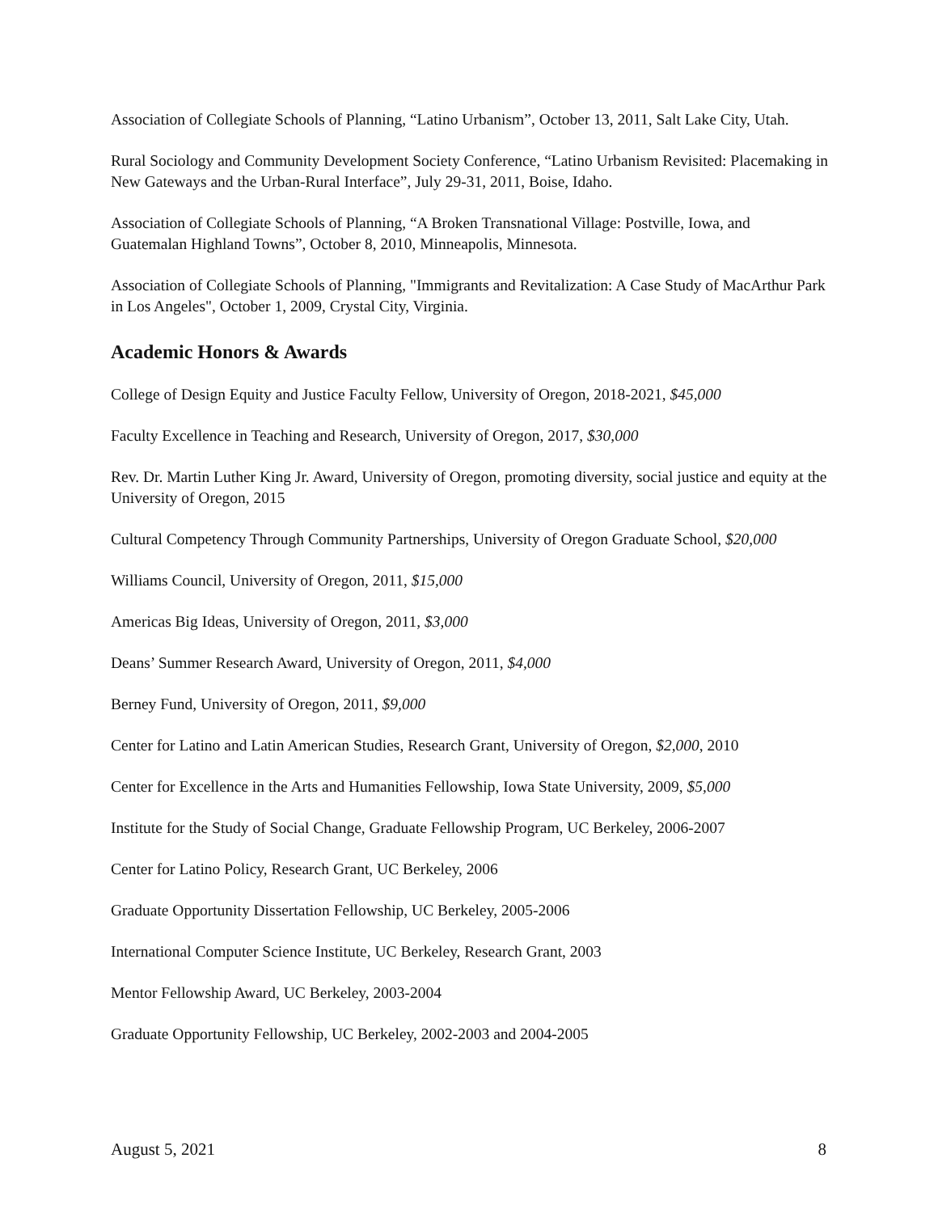Association of Collegiate Schools of Planning, “Latino Urbanism”, October 13, 2011, Salt Lake City, Utah.
Rural Sociology and Community Development Society Conference, “Latino Urbanism Revisited: Placemaking in New Gateways and the Urban-Rural Interface”, July 29-31, 2011, Boise, Idaho.
Association of Collegiate Schools of Planning, “A Broken Transnational Village: Postville, Iowa, and Guatemalan Highland Towns”, October 8, 2010, Minneapolis, Minnesota.
Association of Collegiate Schools of Planning, "Immigrants and Revitalization: A Case Study of MacArthur Park in Los Angeles", October 1, 2009, Crystal City, Virginia.
Academic Honors & Awards
College of Design Equity and Justice Faculty Fellow, University of Oregon, 2018-2021, $45,000
Faculty Excellence in Teaching and Research, University of Oregon, 2017, $30,000
Rev. Dr. Martin Luther King Jr. Award, University of Oregon, promoting diversity, social justice and equity at the University of Oregon, 2015
Cultural Competency Through Community Partnerships, University of Oregon Graduate School, $20,000
Williams Council, University of Oregon, 2011, $15,000
Americas Big Ideas, University of Oregon, 2011, $3,000
Deans’ Summer Research Award, University of Oregon, 2011, $4,000
Berney Fund, University of Oregon, 2011, $9,000
Center for Latino and Latin American Studies, Research Grant, University of Oregon, $2,000, 2010
Center for Excellence in the Arts and Humanities Fellowship, Iowa State University, 2009, $5,000
Institute for the Study of Social Change, Graduate Fellowship Program, UC Berkeley, 2006-2007
Center for Latino Policy, Research Grant, UC Berkeley, 2006
Graduate Opportunity Dissertation Fellowship, UC Berkeley, 2005-2006
International Computer Science Institute, UC Berkeley, Research Grant, 2003
Mentor Fellowship Award, UC Berkeley, 2003-2004
Graduate Opportunity Fellowship, UC Berkeley, 2002-2003 and 2004-2005
August 5, 2021 8